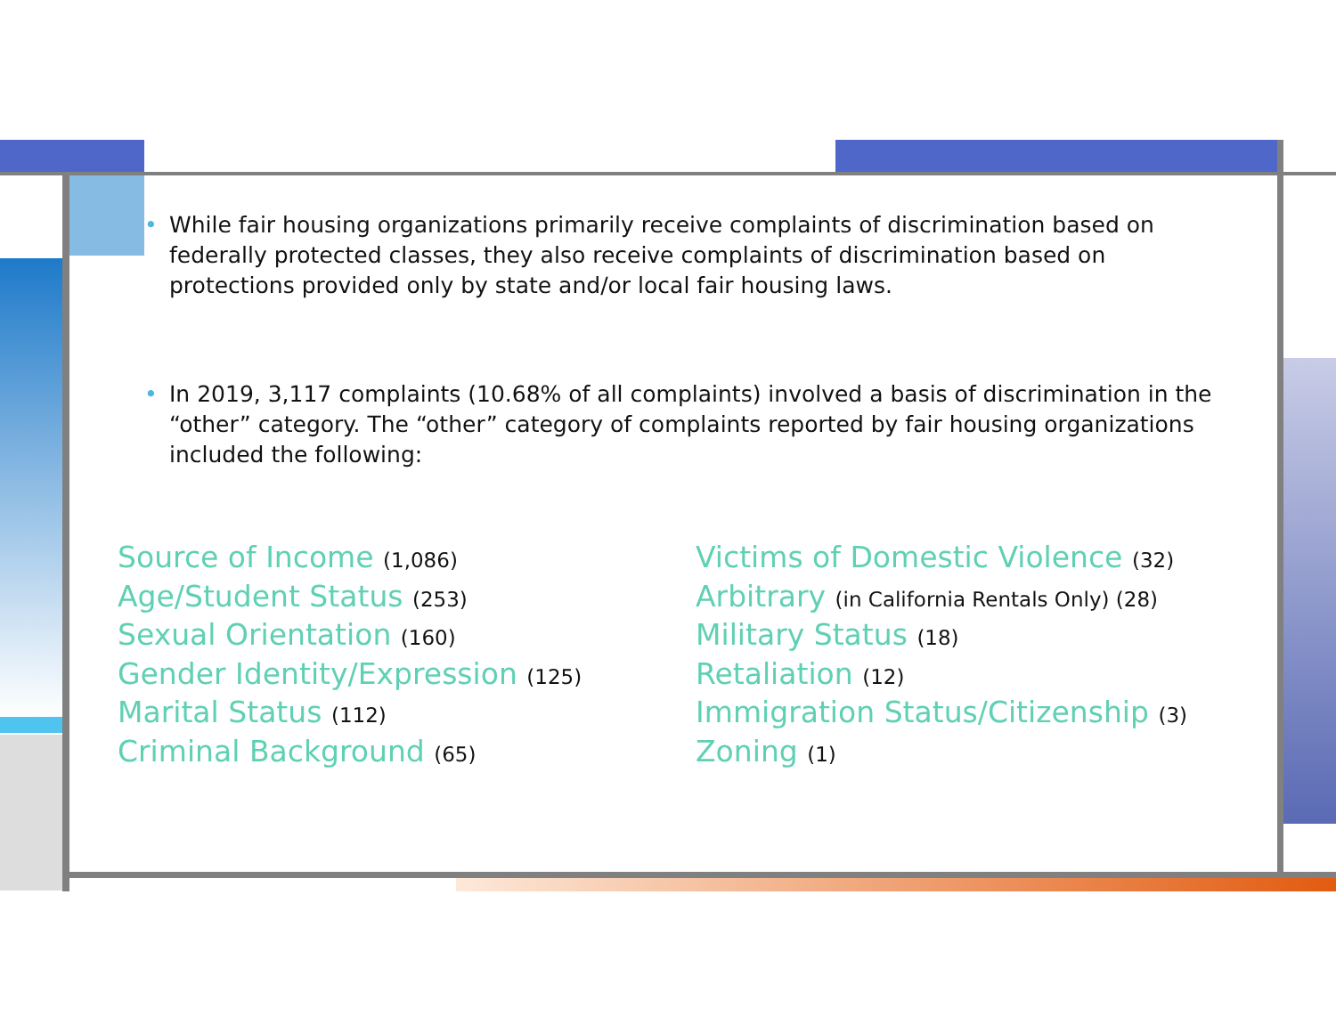• While fair housing organizations primarily receive complaints of discrimination based on federally protected classes, they also receive complaints of discrimination based on protections provided only by state and/or local fair housing laws.
• In 2019, 3,117 complaints (10.68% of all complaints) involved a basis of discrimination in the “other” category. The “other” category of complaints reported by fair housing organizations included the following:
Source of Income (1,086)
Age/Student Status (253)
Sexual Orientation (160)
Gender Identity/Expression (125)
Marital Status (112)
Criminal Background (65)
Victims of Domestic Violence (32)
Arbitrary (in California Rentals Only) (28)
Military Status (18)
Retaliation (12)
Immigration Status/Citizenship (3)
Zoning (1)